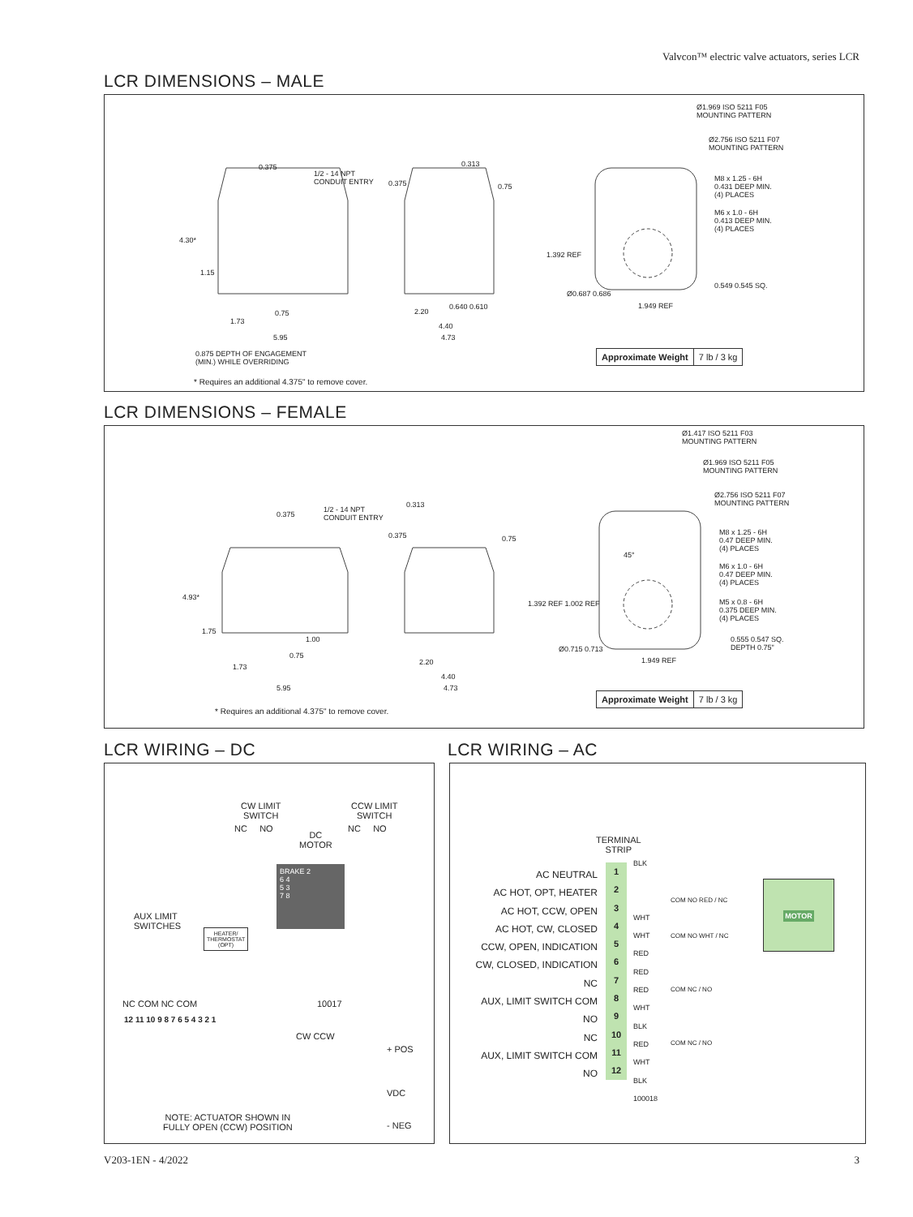Valvcon™ electric valve actuators, series LCR
LCR DIMENSIONS – MALE
Ø1.969 ISO 5211 F05
MOUNTING PATTERN
Ø2.756 ISO 5211 F07
MOUNTING PATTERN
M8 x 1.25 - 6H
0.431 DEEP MIN.
(4) PLACES
M6 x 1.0 - 6H
0.413 DEEP MIN.
(4) PLACES
0.375
1/2 - 14 NPT
CONDUIT ENTRY
0.313
0.375 0.75
4.30*
1.15
1.392 REF
0.549 0.545 SQ.
Ø0.687 0.686
1.949 REF
0.75
1.73
2.20
0.640 0.610
4.40
4.73
5.95
0.875 DEPTH OF ENGAGEMENT
(MIN.) WHILE OVERRIDING
| Approximate Weight | 7 lb / 3 kg |
* Requires an additional 4.375" to remove cover.
LCR DIMENSIONS – FEMALE
Ø1.417 ISO 5211 F03
MOUNTING PATTERN
Ø1.969 ISO 5211 F05
MOUNTING PATTERN
Ø2.756 ISO 5211 F07
MOUNTING PATTERN
M8 x 1.25 - 6H
0.47 DEEP MIN.
(4) PLACES
M6 x 1.0 - 6H
0.47 DEEP MIN.
(4) PLACES
M5 x 0.8 - 6H
0.375 DEEP MIN.
(4) PLACES
0.555 0.547 SQ.
DEPTH 0.75"
0.375
1/2 - 14 NPT
CONDUIT ENTRY
0.313
0.375 0.75
45°
4.93*
1.75
1.00
1.392 REF 1.002 REF
0.75
1.73
Ø0.715 0.713
1.949 REF
2.20
4.40
4.73
5.95
| Approximate Weight | 7 lb / 3 kg |
* Requires an additional 4.375" to remove cover.
LCR WIRING – DC LCR WIRING – AC
CW LIMIT
SWITCH
CCW LIMIT
SWITCH
NC NO NC NO
DC
MOTOR
BRAKE 2
6 4
5 3
7 8
AUX LIMIT
SWITCHES
HEATER/
THERMOSTAT
(OPT)
NC COM NC COM 10017
12 11 10 9 8 7 6 5 4 3 2 1
CW CCW
+ POS
VDC
NOTE: ACTUATOR SHOWN IN
FULLY OPEN (CCW) POSITION
- NEG
TERMINAL
STRIP
1
2
3
4
5
6
7
8
9
10
11
12
AC NEUTRAL
AC HOT, OPT, HEATER
AC HOT, CCW, OPEN
AC HOT, CW, CLOSED
CCW, OPEN, INDICATION
CW, CLOSED, INDICATION
NC
AUX, LIMIT SWITCH COM
NO
NC
AUX, LIMIT SWITCH COM
NO
BLK
WHT
WHT
RED
RED
RED
WHT
BLK
RED
WHT
BLK
100018
COM NO RED / NC
COM NO WHT / NC
COM NC / NO
COM NC / NO
MOTOR
V203-1EN - 4/2022 3